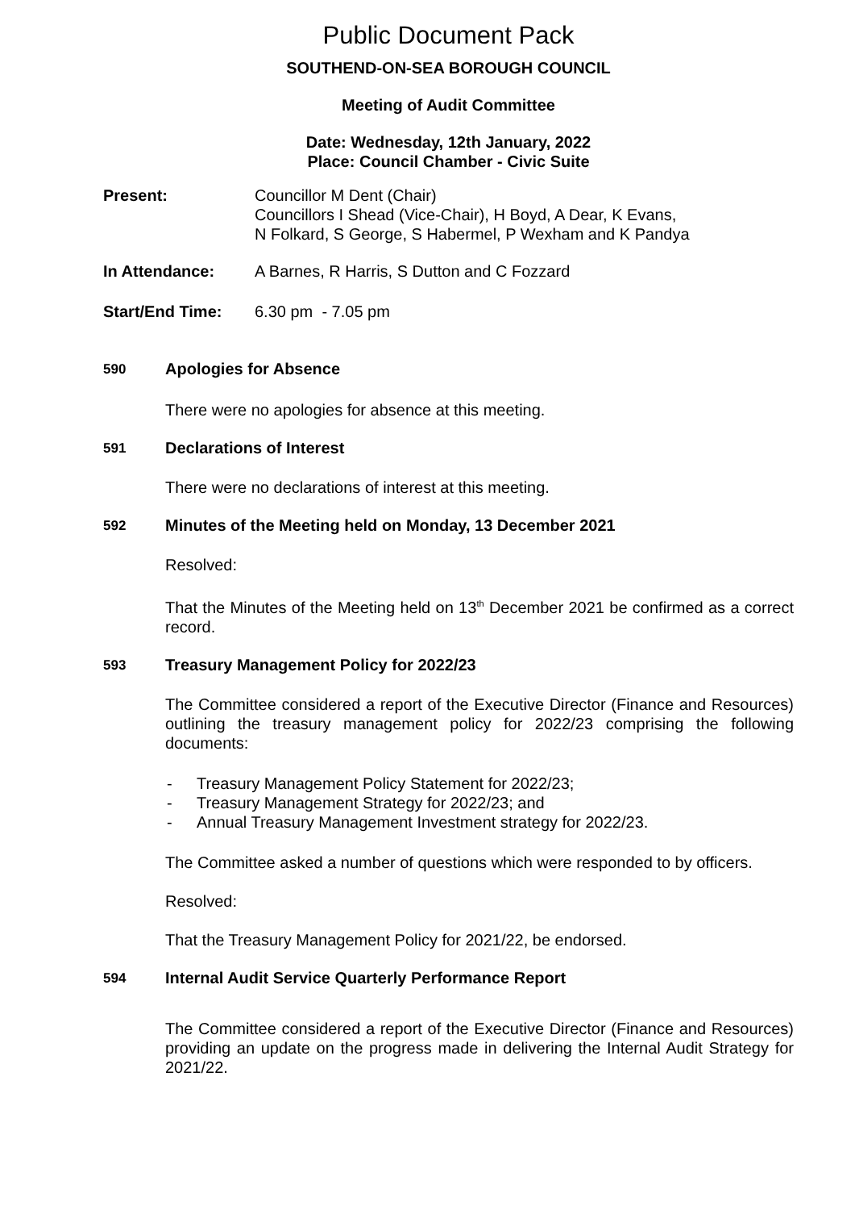Public Document Pack
SOUTHEND-ON-SEA BOROUGH COUNCIL
Meeting of Audit Committee
Date: Wednesday, 12th January, 2022
Place: Council Chamber - Civic Suite
Present: Councillor M Dent (Chair)
Councillors I Shead (Vice-Chair), H Boyd, A Dear, K Evans,
N Folkard, S George, S Habermel, P Wexham and K Pandya
In Attendance: A Barnes, R Harris, S Dutton and C Fozzard
Start/End Time: 6.30 pm - 7.05 pm
590
Apologies for Absence
There were no apologies for absence at this meeting.
591
Declarations of Interest
There were no declarations of interest at this meeting.
592
Minutes of the Meeting held on Monday, 13 December 2021
Resolved:
That the Minutes of the Meeting held on 13<sup>th</sup> December 2021 be confirmed as a correct record.
593
Treasury Management Policy for 2022/23
The Committee considered a report of the Executive Director (Finance and Resources) outlining the treasury management policy for 2022/23 comprising the following documents:
- Treasury Management Policy Statement for 2022/23;
- Treasury Management Strategy for 2022/23; and
- Annual Treasury Management Investment strategy for 2022/23.
The Committee asked a number of questions which were responded to by officers.
Resolved:
That the Treasury Management Policy for 2021/22, be endorsed.
594
Internal Audit Service Quarterly Performance Report
The Committee considered a report of the Executive Director (Finance and Resources) providing an update on the progress made in delivering the Internal Audit Strategy for 2021/22.